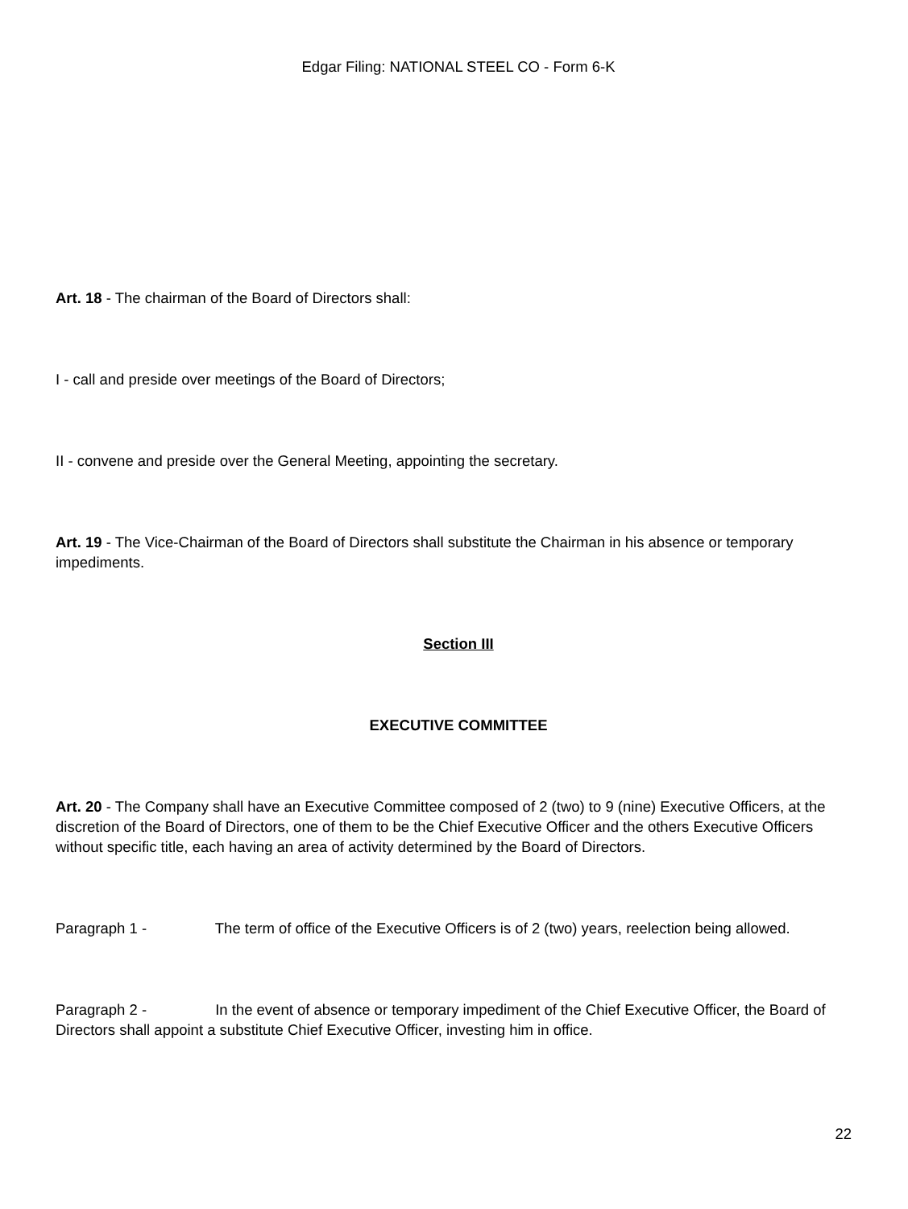Edgar Filing: NATIONAL STEEL CO - Form 6-K
Art. 18 - The chairman of the Board of Directors shall:
I - call and preside over meetings of the Board of Directors;
II - convene and preside over the General Meeting, appointing the secretary.
Art. 19 - The Vice-Chairman of the Board of Directors shall substitute the Chairman in his absence or temporary impediments.
Section III
EXECUTIVE COMMITTEE
Art. 20 - The Company shall have an Executive Committee composed of 2 (two) to 9 (nine) Executive Officers, at the discretion of the Board of Directors, one of them to be the Chief Executive Officer and the others Executive Officers without specific title, each having an area of activity determined by the Board of Directors.
Paragraph 1 - The term of office of the Executive Officers is of 2 (two) years, reelection being allowed.
Paragraph 2 - In the event of absence or temporary impediment of the Chief Executive Officer, the Board of Directors shall appoint a substitute Chief Executive Officer, investing him in office.
22